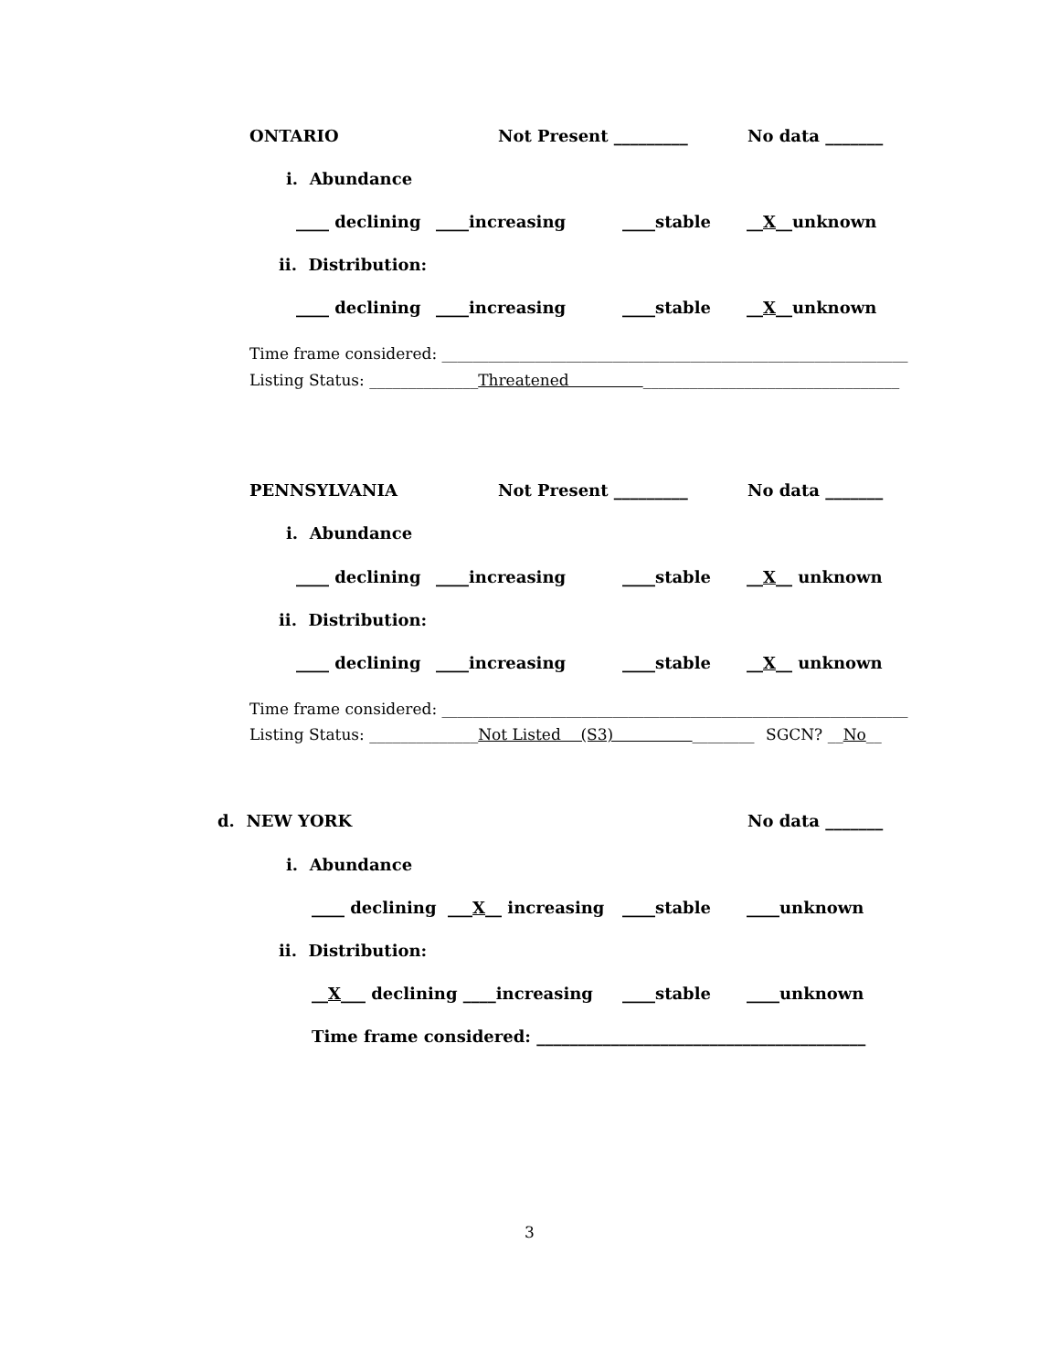ONTARIO Not Present _________ No data _______
i. Abundance
____ declining ____increasing ____stable __X__unknown
ii. Distribution:
____ declining ____increasing ____stable __X__unknown
Time frame considered: ____________________________________________________________
Listing Status: ______________ Threatened _________________________________
PENNSYLVANIA Not Present _________ No data _______
i. Abundance
____ declining ____increasing ____stable __X__ unknown
ii. Distribution:
____ declining ____increasing ____stable __X__ unknown
Time frame considered: ____________________________________________________________
Listing Status: ______________Not Listed (S3) ________ SGCN? __No__
d. NEW YORK No data _______
i. Abundance
____ declining ___X__ increasing ____stable ____unknown
ii. Distribution:
__X___ declining ____increasing ____stable ____unknown
Time frame considered: ________________________________________
3